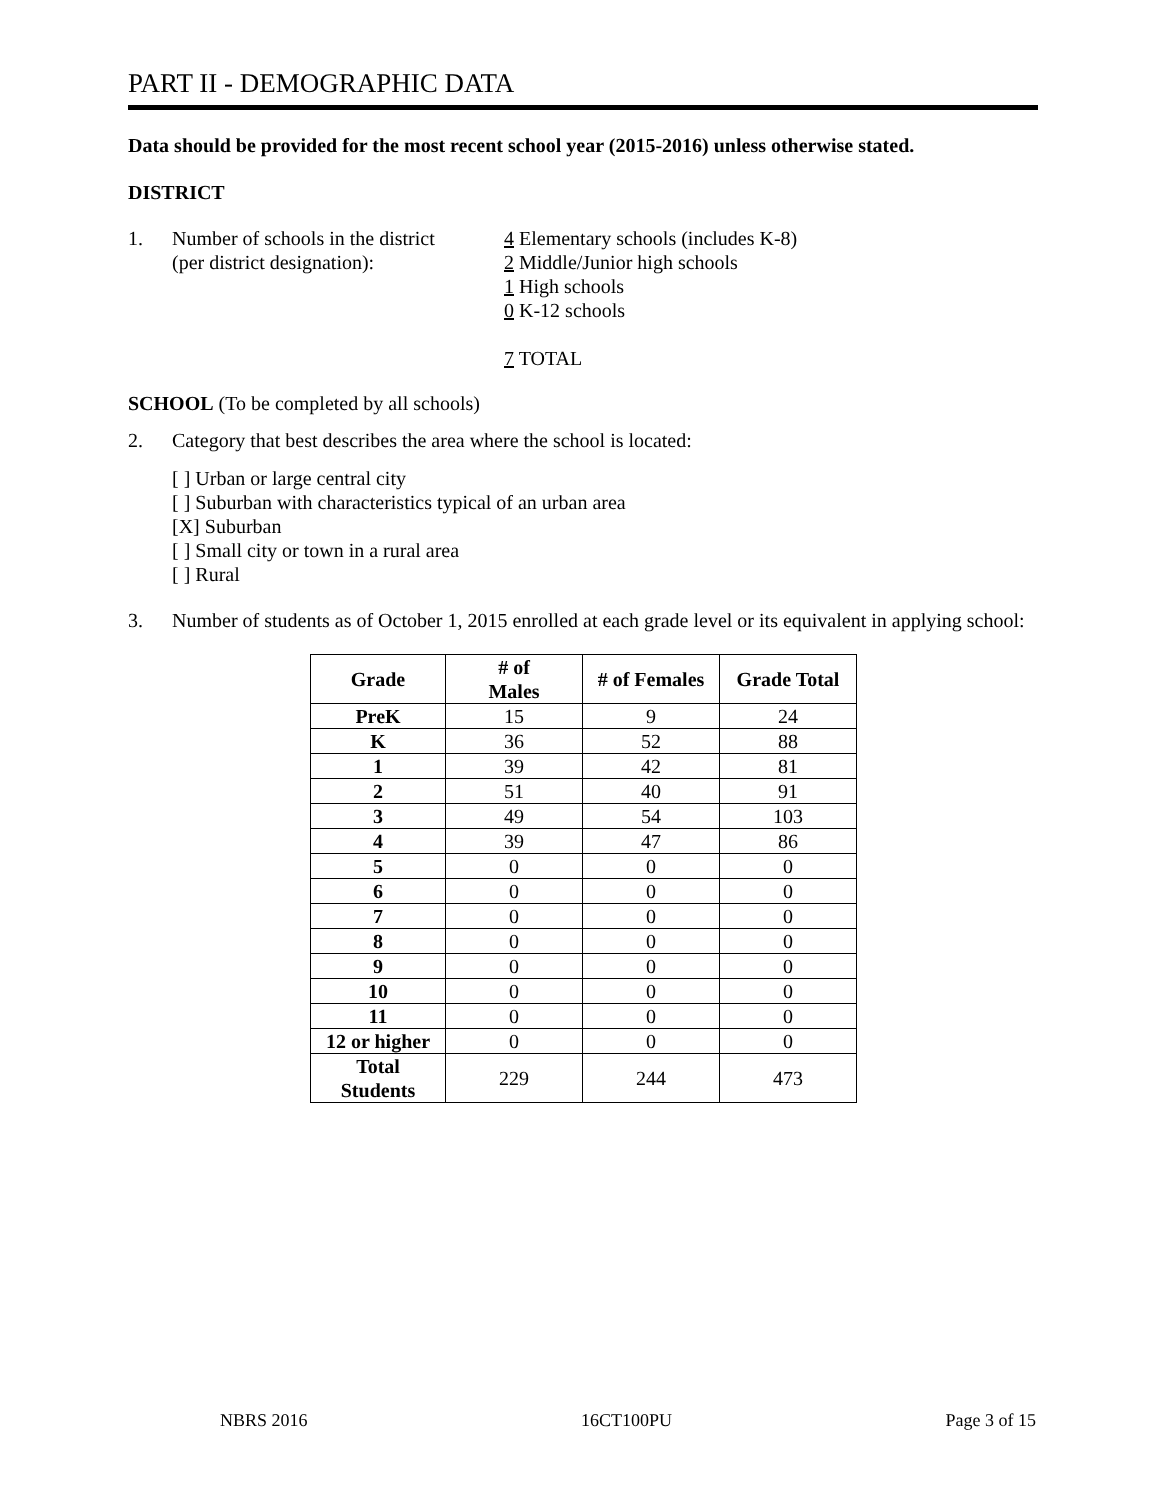PART II - DEMOGRAPHIC DATA
Data should be provided for the most recent school year (2015-2016) unless otherwise stated.
DISTRICT
1. Number of schools in the district
(per district designation):
4 Elementary schools (includes K-8)
2 Middle/Junior high schools
1 High schools
0 K-12 schools
7 TOTAL
SCHOOL (To be completed by all schools)
2. Category that best describes the area where the school is located:
[ ] Urban or large central city
[ ] Suburban with characteristics typical of an urban area
[X] Suburban
[ ] Small city or town in a rural area
[ ] Rural
3. Number of students as of October 1, 2015 enrolled at each grade level or its equivalent in applying school:
| Grade | # of Males | # of Females | Grade Total |
| --- | --- | --- | --- |
| PreK | 15 | 9 | 24 |
| K | 36 | 52 | 88 |
| 1 | 39 | 42 | 81 |
| 2 | 51 | 40 | 91 |
| 3 | 49 | 54 | 103 |
| 4 | 39 | 47 | 86 |
| 5 | 0 | 0 | 0 |
| 6 | 0 | 0 | 0 |
| 7 | 0 | 0 | 0 |
| 8 | 0 | 0 | 0 |
| 9 | 0 | 0 | 0 |
| 10 | 0 | 0 | 0 |
| 11 | 0 | 0 | 0 |
| 12 or higher | 0 | 0 | 0 |
| Total Students | 229 | 244 | 473 |
NBRS 2016 16CT100PU Page 3 of 15